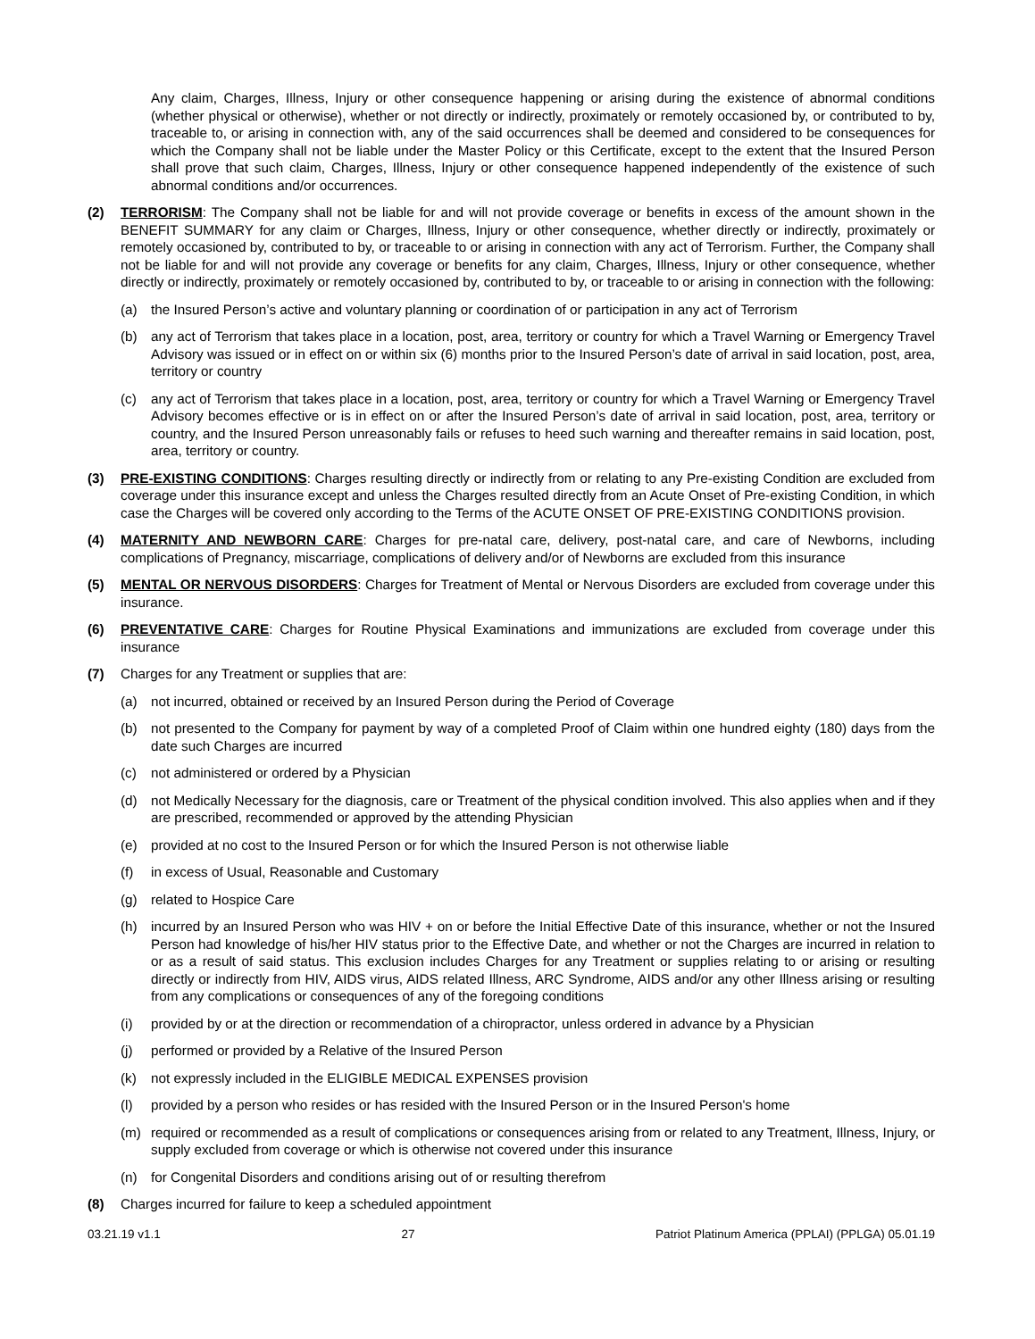Any claim, Charges, Illness, Injury or other consequence happening or arising during the existence of abnormal conditions (whether physical or otherwise), whether or not directly or indirectly, proximately or remotely occasioned by, or contributed to by, traceable to, or arising in connection with, any of the said occurrences shall be deemed and considered to be consequences for which the Company shall not be liable under the Master Policy or this Certificate, except to the extent that the Insured Person shall prove that such claim, Charges, Illness, Injury or other consequence happened independently of the existence of such abnormal conditions and/or occurrences.
(2) TERRORISM: The Company shall not be liable for and will not provide coverage or benefits in excess of the amount shown in the BENEFIT SUMMARY for any claim or Charges, Illness, Injury or other consequence, whether directly or indirectly, proximately or remotely occasioned by, contributed to by, or traceable to or arising in connection with any act of Terrorism. Further, the Company shall not be liable for and will not provide any coverage or benefits for any claim, Charges, Illness, Injury or other consequence, whether directly or indirectly, proximately or remotely occasioned by, contributed to by, or traceable to or arising in connection with the following:
(a) the Insured Person’s active and voluntary planning or coordination of or participation in any act of Terrorism
(b) any act of Terrorism that takes place in a location, post, area, territory or country for which a Travel Warning or Emergency Travel Advisory was issued or in effect on or within six (6) months prior to the Insured Person’s date of arrival in said location, post, area, territory or country
(c) any act of Terrorism that takes place in a location, post, area, territory or country for which a Travel Warning or Emergency Travel Advisory becomes effective or is in effect on or after the Insured Person’s date of arrival in said location, post, area, territory or country, and the Insured Person unreasonably fails or refuses to heed such warning and thereafter remains in said location, post, area, territory or country.
(3) PRE-EXISTING CONDITIONS: Charges resulting directly or indirectly from or relating to any Pre-existing Condition are excluded from coverage under this insurance except and unless the Charges resulted directly from an Acute Onset of Pre-existing Condition, in which case the Charges will be covered only according to the Terms of the ACUTE ONSET OF PRE-EXISTING CONDITIONS provision.
(4) MATERNITY AND NEWBORN CARE: Charges for pre-natal care, delivery, post-natal care, and care of Newborns, including complications of Pregnancy, miscarriage, complications of delivery and/or of Newborns are excluded from this insurance
(5) MENTAL OR NERVOUS DISORDERS: Charges for Treatment of Mental or Nervous Disorders are excluded from coverage under this insurance.
(6) PREVENTATIVE CARE: Charges for Routine Physical Examinations and immunizations are excluded from coverage under this insurance
(7) Charges for any Treatment or supplies that are:
(a) not incurred, obtained or received by an Insured Person during the Period of Coverage
(b) not presented to the Company for payment by way of a completed Proof of Claim within one hundred eighty (180) days from the date such Charges are incurred
(c) not administered or ordered by a Physician
(d) not Medically Necessary for the diagnosis, care or Treatment of the physical condition involved. This also applies when and if they are prescribed, recommended or approved by the attending Physician
(e) provided at no cost to the Insured Person or for which the Insured Person is not otherwise liable
(f) in excess of Usual, Reasonable and Customary
(g) related to Hospice Care
(h) incurred by an Insured Person who was HIV + on or before the Initial Effective Date of this insurance, whether or not the Insured Person had knowledge of his/her HIV status prior to the Effective Date, and whether or not the Charges are incurred in relation to or as a result of said status. This exclusion includes Charges for any Treatment or supplies relating to or arising or resulting directly or indirectly from HIV, AIDS virus, AIDS related Illness, ARC Syndrome, AIDS and/or any other Illness arising or resulting from any complications or consequences of any of the foregoing conditions
(i) provided by or at the direction or recommendation of a chiropractor, unless ordered in advance by a Physician
(j) performed or provided by a Relative of the Insured Person
(k) not expressly included in the ELIGIBLE MEDICAL EXPENSES provision
(l) provided by a person who resides or has resided with the Insured Person or in the Insured Person's home
(m) required or recommended as a result of complications or consequences arising from or related to any Treatment, Illness, Injury, or supply excluded from coverage or which is otherwise not covered under this insurance
(n) for Congenital Disorders and conditions arising out of or resulting therefrom
(8) Charges incurred for failure to keep a scheduled appointment
03.21.19 v1.1 27 Patriot Platinum America (PPLAI) (PPLGA) 05.01.19